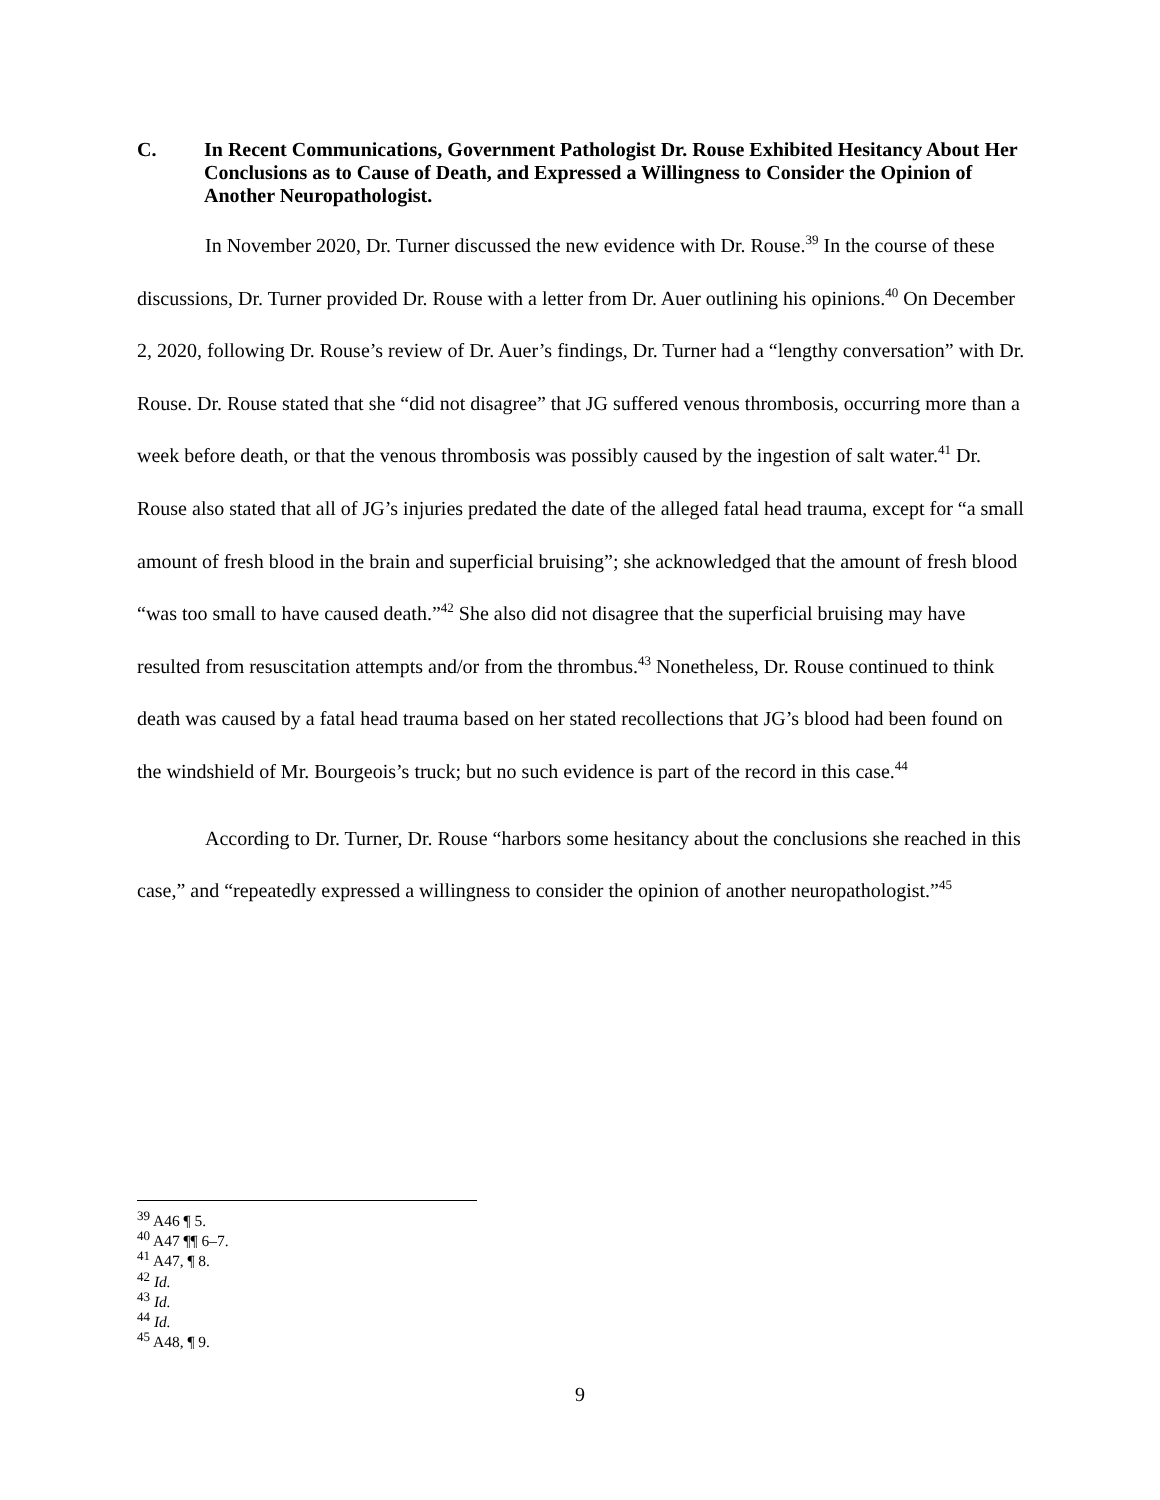C. In Recent Communications, Government Pathologist Dr. Rouse Exhibited Hesitancy About Her Conclusions as to Cause of Death, and Expressed a Willingness to Consider the Opinion of Another Neuropathologist.
In November 2020, Dr. Turner discussed the new evidence with Dr. Rouse.<sup>39</sup> In the course of these discussions, Dr. Turner provided Dr. Rouse with a letter from Dr. Auer outlining his opinions.<sup>40</sup> On December 2, 2020, following Dr. Rouse’s review of Dr. Auer’s findings, Dr. Turner had a “lengthy conversation” with Dr. Rouse. Dr. Rouse stated that she “did not disagree” that JG suffered venous thrombosis, occurring more than a week before death, or that the venous thrombosis was possibly caused by the ingestion of salt water.<sup>41</sup> Dr. Rouse also stated that all of JG’s injuries predated the date of the alleged fatal head trauma, except for “a small amount of fresh blood in the brain and superficial bruising”; she acknowledged that the amount of fresh blood “was too small to have caused death.”<sup>42</sup> She also did not disagree that the superficial bruising may have resulted from resuscitation attempts and/or from the thrombus.<sup>43</sup> Nonetheless, Dr. Rouse continued to think death was caused by a fatal head trauma based on her stated recollections that JG’s blood had been found on the windshield of Mr. Bourgeois’s truck; but no such evidence is part of the record in this case.<sup>44</sup>
According to Dr. Turner, Dr. Rouse “harbors some hesitancy about the conclusions she reached in this case,” and “repeatedly expressed a willingness to consider the opinion of another neuropathologist.”<sup>45</sup>
<sup>39</sup> A46 ¶ 5.
<sup>40</sup> A47 ¶¶ 6–7.
<sup>41</sup> A47, ¶ 8.
<sup>42</sup> Id.
<sup>43</sup> Id.
<sup>44</sup> Id.
<sup>45</sup> A48, ¶ 9.
9